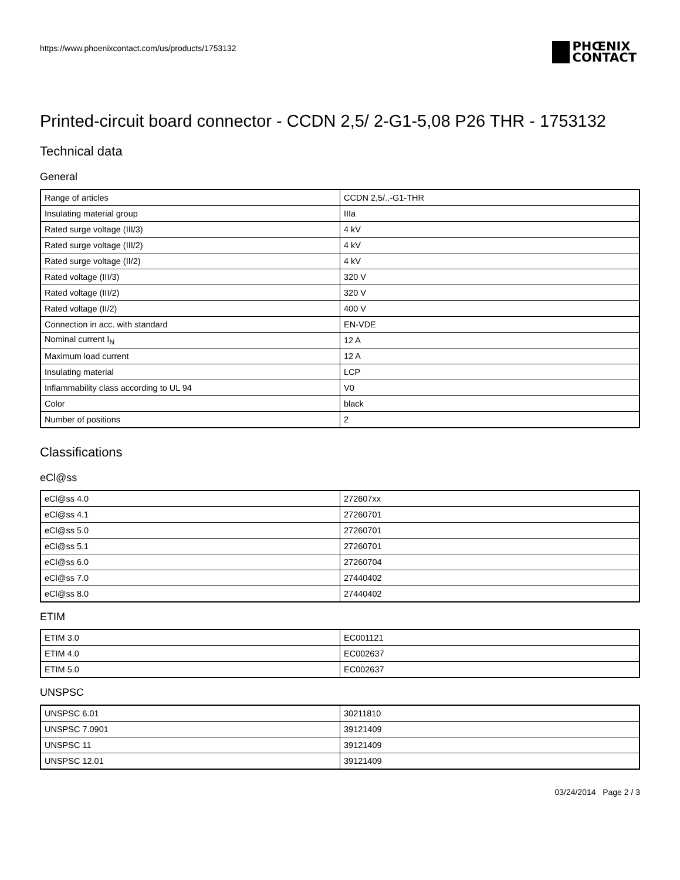https://www.phoenixcontact.com/us/products/1753132
PHŒNIX
CONTACT
Printed-circuit board connector - CCDN 2,5/ 2-G1-5,08 P26 THR - 1753132
Technical data
General
| Range of articles | CCDN 2,5/..-G1-THR |
| Insulating material group | IIIa |
| Rated surge voltage (III/3) | 4 kV |
| Rated surge voltage (III/2) | 4 kV |
| Rated surge voltage (II/2) | 4 kV |
| Rated voltage (III/3) | 320 V |
| Rated voltage (III/2) | 320 V |
| Rated voltage (II/2) | 400 V |
| Connection in acc. with standard | EN-VDE |
| Nominal current I<sub>N</sub> | 12 A |
| Maximum load current | 12 A |
| Insulating material | LCP |
| Inflammability class according to UL 94 | V0 |
| Color | black |
| Number of positions | 2 |
Classifications
eCl@ss
| eCl@ss 4.0 | 272607xx |
| eCl@ss 4.1 | 27260701 |
| eCl@ss 5.0 | 27260701 |
| eCl@ss 5.1 | 27260701 |
| eCl@ss 6.0 | 27260704 |
| eCl@ss 7.0 | 27440402 |
| eCl@ss 8.0 | 27440402 |
ETIM
| ETIM 3.0 | EC001121 |
| ETIM 4.0 | EC002637 |
| ETIM 5.0 | EC002637 |
UNSPSC
| UNSPSC 6.01 | 30211810 |
| UNSPSC 7.0901 | 39121409 |
| UNSPSC 11 | 39121409 |
| UNSPSC 12.01 | 39121409 |
03/24/2014 Page 2 / 3